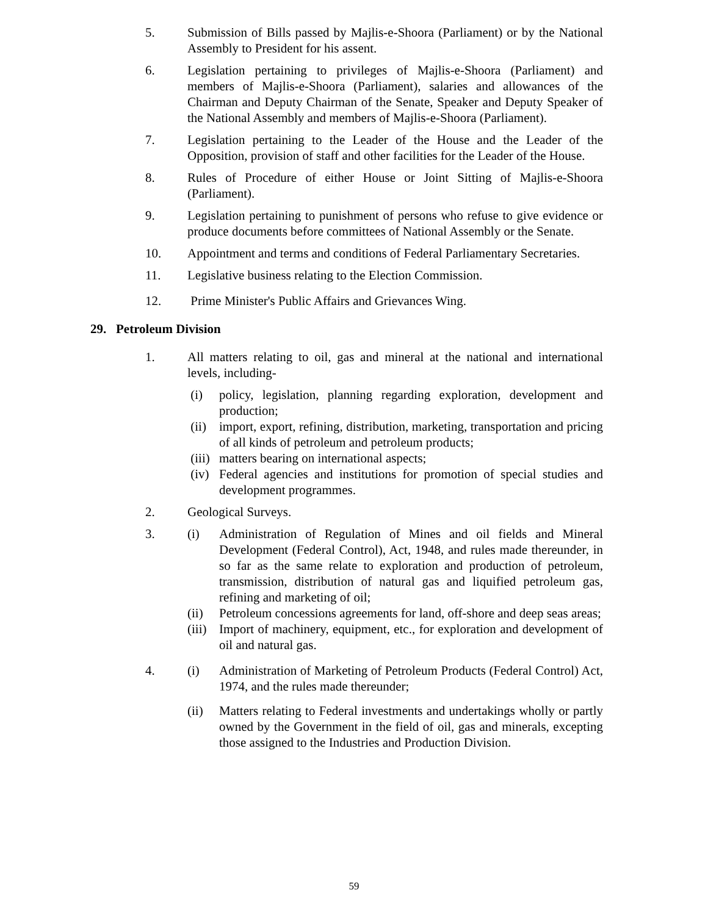5. Submission of Bills passed by Majlis-e-Shoora (Parliament) or by the National Assembly to President for his assent.
6. Legislation pertaining to privileges of Majlis-e-Shoora (Parliament) and members of Majlis-e-Shoora (Parliament), salaries and allowances of the Chairman and Deputy Chairman of the Senate, Speaker and Deputy Speaker of the National Assembly and members of Majlis-e-Shoora (Parliament).
7. Legislation pertaining to the Leader of the House and the Leader of the Opposition, provision of staff and other facilities for the Leader of the House.
8. Rules of Procedure of either House or Joint Sitting of Majlis-e-Shoora (Parliament).
9. Legislation pertaining to punishment of persons who refuse to give evidence or produce documents before committees of National Assembly or the Senate.
10. Appointment and terms and conditions of Federal Parliamentary Secretaries.
11. Legislative business relating to the Election Commission.
12. Prime Minister's Public Affairs and Grievances Wing.
29. Petroleum Division
1. All matters relating to oil, gas and mineral at the national and international levels, including-
(i) policy, legislation, planning regarding exploration, development and production;
(ii) import, export, refining, distribution, marketing, transportation and pricing of all kinds of petroleum and petroleum products;
(iii)
matters bearing on international aspects;
(iv) Federal agencies and institutions for promotion of special studies and development programmes.
2. Geological Surveys.
3. (i) Administration of Regulation of Mines and oil fields and Mineral Development (Federal Control), Act, 1948, and rules made thereunder, in so far as the same relate to exploration and production of petroleum, transmission, distribution of natural gas and liquified petroleum gas, refining and marketing of oil;
(ii) Petroleum concessions agreements for land, off-shore and deep seas areas;
(iii)
Import of machinery, equipment, etc., for exploration and development of oil and natural gas.
4. (i) Administration of Marketing of Petroleum Products (Federal Control) Act, 1974, and the rules made thereunder;
(ii) Matters relating to Federal investments and undertakings wholly or partly owned by the Government in the field of oil, gas and minerals, excepting those assigned to the Industries and Production Division.
59